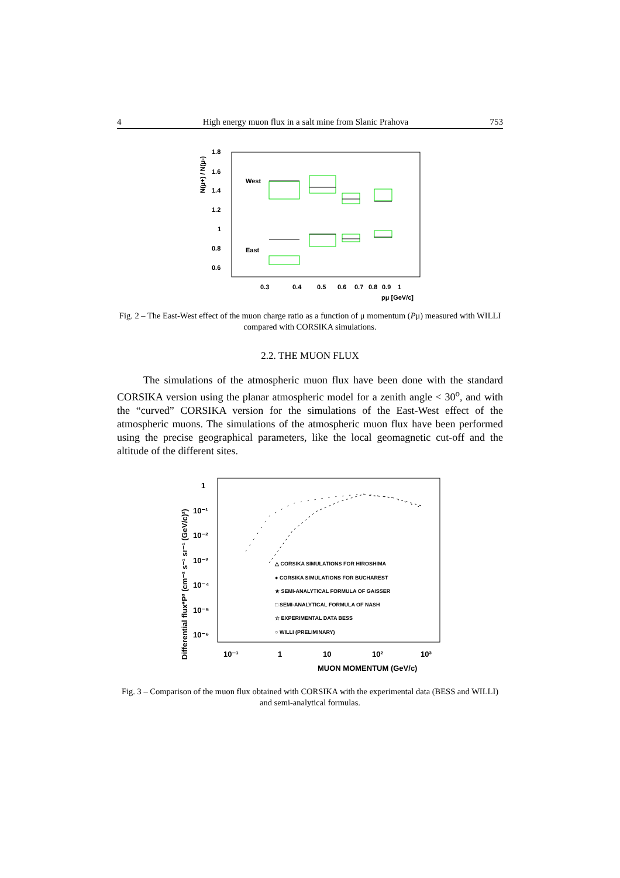4 High energy muon flux in a salt mine from Slanic Prahova 753
1.8
1.6
1.4
1.2
1
0.8
0.6
0.3
0.4
0.5
0.6
0.7
0.8
0.9
1
pμ [GeV/c]
West
East
N(μ+) / N(μ-)
Fig. 2 – The East-West effect of the muon charge ratio as a function of μ momentum (Pμ) measured with WILLI compared with CORSIKA simulations.
2.2. THE MUON FLUX
The simulations of the atmospheric muon flux have been done with the standard CORSIKA version using the planar atmospheric model for a zenith angle < 30<sup>o</sup>, and with the “curved” CORSIKA version for the simulations of the East-West effect of the atmospheric muons. The simulations of the atmospheric muon flux have been performed using the precise geographical parameters, like the local geomagnetic cut-off and the altitude of the different sites.
Differential flux*P³ (cm⁻² s⁻¹ sr⁻¹ (GeV/c)²)
1
10⁻¹
10⁻²
10⁻³
10⁻⁴
10⁻⁵
10⁻⁶
10⁻¹
1
10
10²
10³
MUON MOMENTUM (GeV/c)
△ CORSIKA SIMULATIONS FOR HIROSHIMA
● CORSIKA SIMULATIONS FOR BUCHAREST
★ SEMI-ANALYTICAL FORMULA OF GAISSER
□ SEMI-ANALYTICAL FORMULA OF NASH
☆ EXPERIMENTAL DATA BESS
○ WILLI (PRELIMINARY)
Fig. 3 – Comparison of the muon flux obtained with CORSIKA with the experimental data (BESS and WILLI) and semi-analytical formulas.